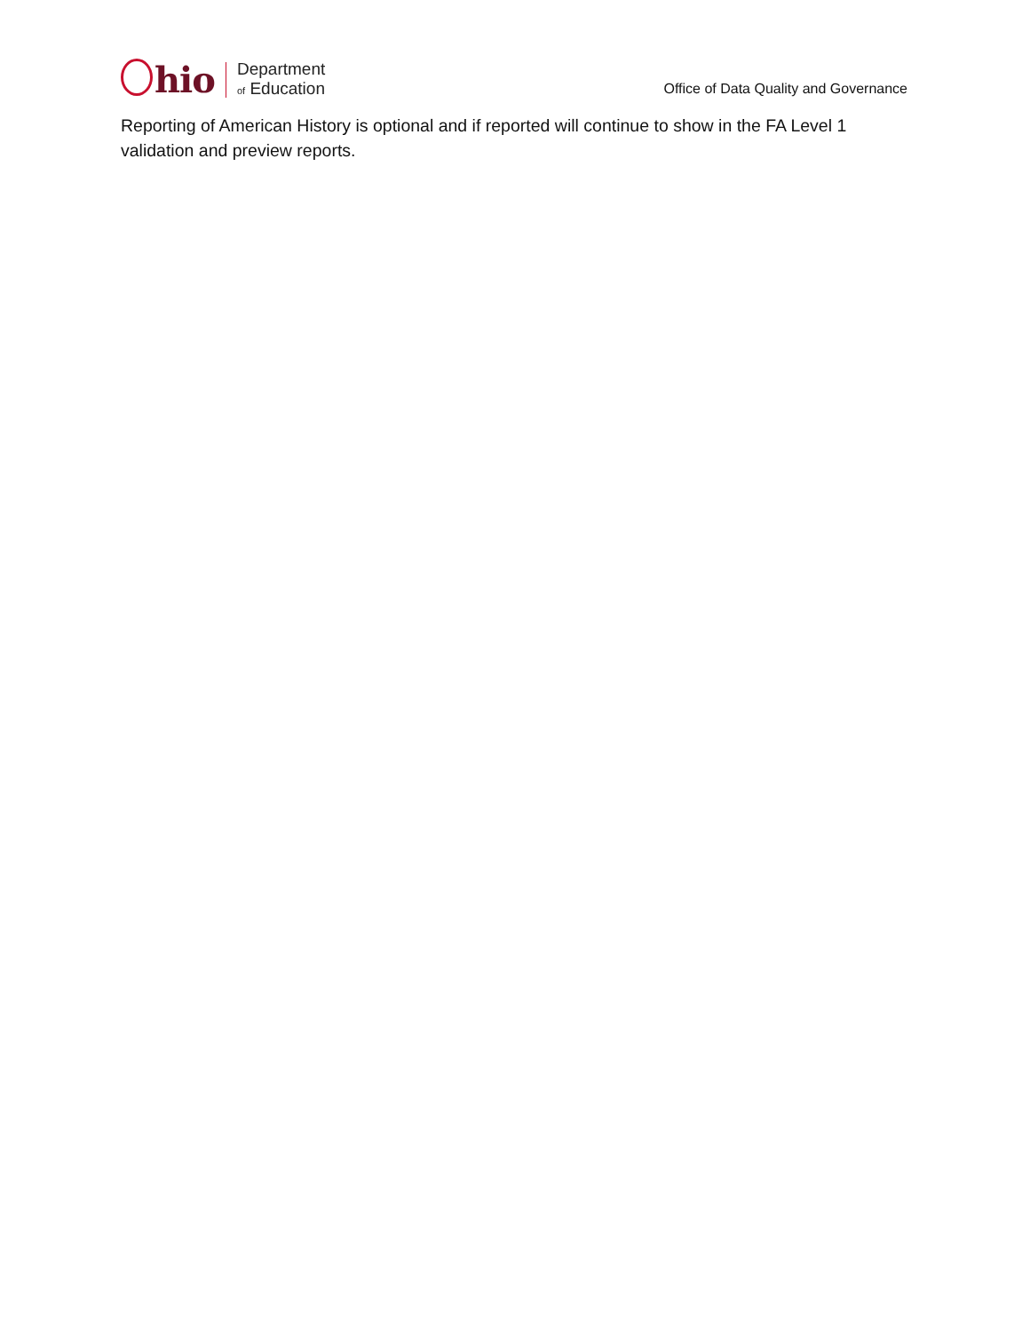hio
Department
of Education
Office of Data Quality and Governance
Reporting of American History is optional and if reported will continue to show in the FA Level 1 validation and preview reports.